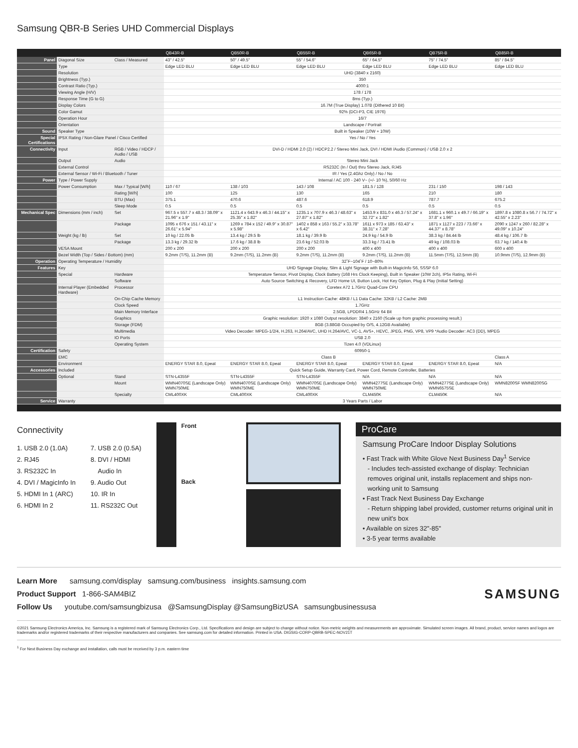Samsung QBR-B Series UHD Commercial Displays
| | | | QB43R-B | QB50R-B | QB55R-B | QB65R-B | QB75R-B | QB85R-B |
| --- | --- | --- | --- | --- | --- | --- | --- | --- |
| Panel | Diagonal Size | Class / Measured | 43" / 42.5" | 50" / 49.5" | 55" / 54.6" | 65" / 64.5" | 75" / 74.5" | 85" / 84.5" |
| | Type | | Edge LED BLU | Edge LED BLU | Edge LED BLU | Edge LED BLU | Edge LED BLU | Edge LED BLU |
| | Resolution | | UHD (3840 x 2160) | | | | | |
| | Brightness (Typ.) | | 350 | | | | | |
| | Contrast Ratio (Typ.) | | 4000:1 | | | | | |
| | Viewing Angle (H/V) | | 178 / 178 | | | | | |
| | Response Time (G to G) | | 8ms (Typ.) | | | | | |
| | Display Colors | | 16.7M (True Display) 1.07B (Dithered 10 Bit) | | | | | |
| | Color Gamut | | 92% (DCI-P3, CIE 1976) | | | | | |
| | Operation Hour | | 16/7 | | | | | |
| | Orientation | | Landscape / Portrait | | | | | |
| Sound | Speaker Type | | Built in Speaker (10W + 10W) | | | | | |
| Special Certifications | IP5X Rating / Non-Glare Panel / Cisco Certified | | Yes / No / Yes | | | | | |
| Connectivity | Input | RGB / Video / HDCP / Audio / USB | DVI-D / HDMI 2.0 (2) / HDCP2.2 / Stereo Mini Jack, DVI / HDMI /Audio (Common) / USB 2.0 x 2 | | | | | |
| | Output | Audio | Stereo Mini Jack | | | | | |
| | External Control | | RS232C (In / Out) thru Stereo Jack, RJ45 | | | | | |
| | External Sensor / Wi-Fi / Bluetooth / Tuner | | IR / Yes (2.4Ghz Only) / No / No | | | | | |
| Power | Type / Power Supply | | Internal / AC 100 - 240 V~ (+/- 10 %), 50/60 Hz | | | | | |
| | Power Consumption | Max / Typical [W/h] | 110 / 67 | 138 / 103 | 143 / 108 | 181.5 / 128 | 231 / 150 | 198 / 143 |
| | | Rating [W/h] | 100 | 125 | 130 | 165 | 210 | 180 |
| | | BTU (Max) | 375.1 | 470.6 | 487.6 | 618.9 | 787.7 | 675.2 |
| | | Sleep Mode | 0.5 | 0.5 | 0.5 | 0.5 | 0.5 | 0.5 |
| Mechanical Spec | Dimensions (mm / inch) | Set | 967.5 x 557.7 x 48.3 / 38.09" x 21.96" x 1.9" | 1121.4 x 643.9 x 46.3 / 44.15" x 25.35" x 1.82" | 1235.1 x 707.9 x 46.3 / 48.63" x 27.87" x 1.82" | 1453.9 x 831.0 x 46.3 / 57.24" x 32.72" x 1.82" | 1681.1 x 960.1 x 49.7 / 66.19" x 37.8" x 1.96" | 1897.8 x 1080.8 x 56.7 / 74.72" x 42.55" x 2.23" |
| | | Package | 1095 x 676 x 151 / 43.11" x 26.61" x 5.94" | 1269 x 784 x 152 / 49.9" x 30.87" x 5.98" | 1402 x 858 x 163 / 55.2" x 33.78" x 6.42" | 1611 x 973 x 185 / 63.43" x 38.31" x 7.28" | 1871 x 1127 x 223 / 73.66" x 44.37" x 8.78" | 2090 x 1247 x 260 / 82.28" x 49.09" x 10.24" |
| | Weight (kg / lb) | Set | 10 kg / 22.05 lb | 13.4 kg / 29.5 lb | 18.1 kg / 39.9 lb | 24.9 kg / 54.9 lb | 38.3 kg / 84.44 lb | 48.4 kg / 106.7 lb |
| | | Package | 13.3 kg / 29.32 lb | 17.6 kg / 38.8 lb | 23.6 kg / 52.03 lb | 33.3 kg / 73.41 lb | 49 kg / 108.03 lb | 63.7 kg / 140.4 lb |
| | VESA Mount | | 200 x 200 | 200 x 200 | 200 x 200 | 400 x 400 | 400 x 400 | 600 x 400 |
| | Bezel Width (Top / Sides / Bottom) (mm) | | 9.2mm (T/S), 11.2mm (B) | 9.2mm (T/S), 11.2mm (B) | 9.2mm (T/S), 11.2mm (B) | 9.2mm (T/S), 11.2mm (B) | 11.5mm (T/S), 12.5mm (B) | 10.9mm (T/S), 12.9mm (B) |
| Operation | Operating Temperature / Humidity | | 32˚F~104˚F / 10~80% | | | | | |
| Features | Key | | UHD Signage Display, Slim & Light Signage with Built-in MagicInfo S6, SSSP 6.0 | | | | | |
| | Special | Hardware | Temperature Sensor, Pivot Display, Clock Battery (168 Hrs Clock Keeping), Built in Speaker (10W 2ch), IP5x Rating, Wi-Fi | | | | | |
| | | Software | Auto Source Switching & Recovery, LFD Home UI, Button Lock, Hot Key Option, Plug & Play (Initial Setting) | | | | | |
| | Internal Player (Embedded Hardware) | Processor | Coretex A72 1.7GHz Quad-Core CPU | | | | | |
| | | On-Chip Cache Memory | L1 Instruction Cache: 48KB / L1 Data Cache: 32KB / L2 Cache: 2MB | | | | | |
| | | Clock Speed | 1.7GHz | | | | | |
| | | Main Memory Interface | 2.5GB, LPDDR4 1.5GHz 64 Bit | | | | | |
| | | Graphics | Graphic resolution: 1920 x 1080 Output resolution: 3840 x 2160 (Scale up from graphic processing result.) | | | | | |
| | | Storage (FDM) | 8GB (3.88GB Occupied by O/S, 4.12GB Available) | | | | | |
| | | Multimedia | Video Decoder: MPEG-1/2/4, H.263, H.264/AVC, UHD H.264/AVC, VC-1, AVS+, HEVC, JPEG, PNG, VP8, VP9 *Audio Decoder: AC3 (DD), MPEG | | | | | |
| | | IO Ports | USB 2.0 | | | | | |
| | | Operating System | Tizen 4.0 (VDLinux) | | | | | |
| Certification | Safety | | 60950-1 | | | | | |
| | EMC | | Class B | | | | | Class A |
| | Environment | | ENERGY STAR 8.0, Epeat | ENERGY STAR 8.0, Epeat | ENERGY STAR 8.0, Epeat | ENERGY STAR 8.0, Epeat | ENERGY STAR 8.0, Epeat | N/A |
| Accessories | Included | | Quick Setup Guide, Warranty Card, Power Cord, Remote Controller, Batteries | | | | | |
| | Optional | Stand | STN-L4355F | STN-L4355F | STN-L4355F | N/A | N/A | N/A |
| | | Mount | WMN4070SE (Landscape Only) WMN750ME | WMN4070SE (Landscape Only) WMN750ME | WMN4070SE (Landscape Only) WMN750ME | WMN4277SE (Landscape Only) WMN750ME | WMN4277SE (Landscape Only) WMN6575SE | WMN8200SF WMN8200SG |
| | | Specialty | CML400XK | CML400XK | CML400XK | CLM450K | CLM450K | N/A |
| Service | Warranty | | 3 Years Parts / Labor | | | | | |
Connectivity
1. USB 2.0 (1.0A)
2. RJ45
3. RS232C In
4. DVI / MagicInfo In
5. HDMI In 1 (ARC)
6. HDMI In 2
7. USB 2.0 (0.5A)
8. DVI / HDMI
Audio In
9. Audio Out
10. IR In
11. RS232C Out
Front
Back
ProCare
Samsung ProCare Indoor Display Solutions
• Fast Track with White Glove Next Business Day<sup>1</sup> Service
- Includes tech-assisted exchange of display: Technician removes original unit, installs replacement and ships non-working unit to Samsung
• Fast Track Next Business Day Exchange
- Return shipping label provided, customer returns original unit in new unit's box
• Available on sizes 32"-85"
• 3-5 year terms available
Learn More samsung.com/display samsung.com/business insights.samsung.com
Product Support 1-866-SAM4BIZ
Follow Us youtube.com/samsungbizusa @SamsungDisplay @SamsungBizUSA samsungbusinessusa
SAMSUNG
©2021 Samsung Electronics America, Inc. Samsung is a registered mark of Samsung Electronics Corp., Ltd. Specifications and design are subject to change without notice. Non-metric weights and measurements are approximate. Simulated screen images. All brand, product, service names and logos are trademarks and/or registered trademarks of their respective manufacturers and companies. See samsung.com for detailed information. Printed in USA. DIGSIG-CORP-QBRB-SPEC-NOV21T
<sup>1</sup> For Next Business Day exchange and installation, calls must be received by 3 p.m. eastern time